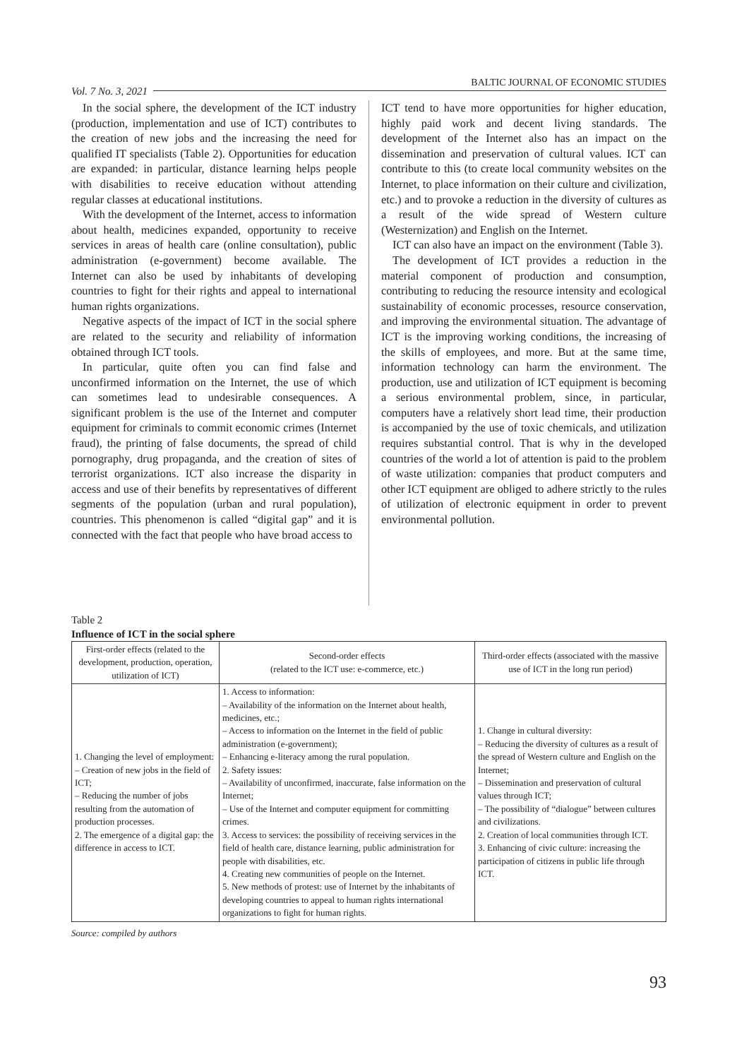Vol. 7 No. 3, 2021 BALTIC JOURNAL OF ECONOMIC STUDIES
In the social sphere, the development of the ICT industry (production, implementation and use of ICT) contributes to the creation of new jobs and the increasing the need for qualified IT specialists (Table 2). Opportunities for education are expanded: in particular, distance learning helps people with disabilities to receive education without attending regular classes at educational institutions.
With the development of the Internet, access to information about health, medicines expanded, opportunity to receive services in areas of health care (online consultation), public administration (e-government) become available. The Internet can also be used by inhabitants of developing countries to fight for their rights and appeal to international human rights organizations.
Negative aspects of the impact of ICT in the social sphere are related to the security and reliability of information obtained through ICT tools.
In particular, quite often you can find false and unconfirmed information on the Internet, the use of which can sometimes lead to undesirable consequences. A significant problem is the use of the Internet and computer equipment for criminals to commit economic crimes (Internet fraud), the printing of false documents, the spread of child pornography, drug propaganda, and the creation of sites of terrorist organizations. ICT also increase the disparity in access and use of their benefits by representatives of different segments of the population (urban and rural population), countries. This phenomenon is called “digital gap” and it is connected with the fact that people who have broad access to
ICT tend to have more opportunities for higher education, highly paid work and decent living standards. The development of the Internet also has an impact on the dissemination and preservation of cultural values. ICT can contribute to this (to create local community websites on the Internet, to place information on their culture and civilization, etc.) and to provoke a reduction in the diversity of cultures as a result of the wide spread of Western culture (Westernization) and English on the Internet.
ICT can also have an impact on the environment (Table 3).
The development of ICT provides a reduction in the material component of production and consumption, contributing to reducing the resource intensity and ecological sustainability of economic processes, resource conservation, and improving the environmental situation. The advantage of ICT is the improving working conditions, the increasing of the skills of employees, and more. But at the same time, information technology can harm the environment. The production, use and utilization of ICT equipment is becoming a serious environmental problem, since, in particular, computers have a relatively short lead time, their production is accompanied by the use of toxic chemicals, and utilization requires substantial control. That is why in the developed countries of the world a lot of attention is paid to the problem of waste utilization: companies that product computers and other ICT equipment are obliged to adhere strictly to the rules of utilization of electronic equipment in order to prevent environmental pollution.
Table 2
Influence of ICT in the social sphere
| First-order effects (related to the development, production, operation, utilization of ICT) | Second-order effects (related to the ICT use: e-commerce, etc.) | Third-order effects (associated with the massive use of ICT in the long run period) |
| --- | --- | --- |
| 1. Changing the level of employment: – Creation of new jobs in the field of ICT; – Reducing the number of jobs resulting from the automation of production processes. 2. The emergence of a digital gap: the difference in access to ICT. | 1. Access to information: – Availability of the information on the Internet about health, medicines, etc.; – Access to information on the Internet in the field of public administration (e-government); – Enhancing e-literacy among the rural population. 2. Safety issues: – Availability of unconfirmed, inaccurate, false information on the Internet; – Use of the Internet and computer equipment for committing crimes. 3. Access to services: the possibility of receiving services in the field of health care, distance learning, public administration for people with disabilities, etc. 4. Creating new communities of people on the Internet. 5. New methods of protest: use of Internet by the inhabitants of developing countries to appeal to human rights international organizations to fight for human rights. | 1. Change in cultural diversity: – Reducing the diversity of cultures as a result of the spread of Western culture and English on the Internet; – Dissemination and preservation of cultural values through ICT; – The possibility of “dialogue” between cultures and civilizations. 2. Creation of local communities through ICT. 3. Enhancing of civic culture: increasing the participation of citizens in public life through ICT. |
Source: compiled by authors
93